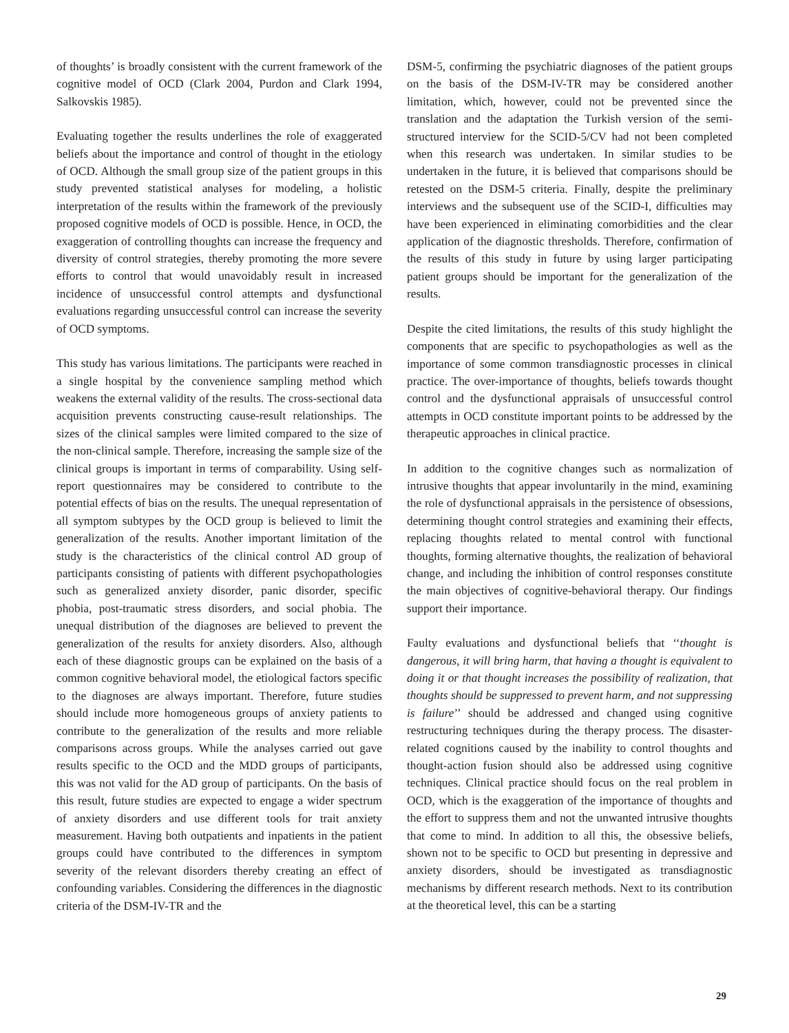of thoughts’ is broadly consistent with the current framework of the cognitive model of OCD (Clark 2004, Purdon and Clark 1994, Salkovskis 1985).
Evaluating together the results underlines the role of exaggerated beliefs about the importance and control of thought in the etiology of OCD. Although the small group size of the patient groups in this study prevented statistical analyses for modeling, a holistic interpretation of the results within the framework of the previously proposed cognitive models of OCD is possible. Hence, in OCD, the exaggeration of controlling thoughts can increase the frequency and diversity of control strategies, thereby promoting the more severe efforts to control that would unavoidably result in increased incidence of unsuccessful control attempts and dysfunctional evaluations regarding unsuccessful control can increase the severity of OCD symptoms.
This study has various limitations. The participants were reached in a single hospital by the convenience sampling method which weakens the external validity of the results. The cross-sectional data acquisition prevents constructing cause-result relationships. The sizes of the clinical samples were limited compared to the size of the non-clinical sample. Therefore, increasing the sample size of the clinical groups is important in terms of comparability. Using self-report questionnaires may be considered to contribute to the potential effects of bias on the results. The unequal representation of all symptom subtypes by the OCD group is believed to limit the generalization of the results. Another important limitation of the study is the characteristics of the clinical control AD group of participants consisting of patients with different psychopathologies such as generalized anxiety disorder, panic disorder, specific phobia, post-traumatic stress disorders, and social phobia. The unequal distribution of the diagnoses are believed to prevent the generalization of the results for anxiety disorders. Also, although each of these diagnostic groups can be explained on the basis of a common cognitive behavioral model, the etiological factors specific to the diagnoses are always important. Therefore, future studies should include more homogeneous groups of anxiety patients to contribute to the generalization of the results and more reliable comparisons across groups. While the analyses carried out gave results specific to the OCD and the MDD groups of participants, this was not valid for the AD group of participants. On the basis of this result, future studies are expected to engage a wider spectrum of anxiety disorders and use different tools for trait anxiety measurement. Having both outpatients and inpatients in the patient groups could have contributed to the differences in symptom severity of the relevant disorders thereby creating an effect of confounding variables. Considering the differences in the diagnostic criteria of the DSM-IV-TR and the
DSM-5, confirming the psychiatric diagnoses of the patient groups on the basis of the DSM-IV-TR may be considered another limitation, which, however, could not be prevented since the translation and the adaptation the Turkish version of the semi-structured interview for the SCID-5/CV had not been completed when this research was undertaken. In similar studies to be undertaken in the future, it is believed that comparisons should be retested on the DSM-5 criteria. Finally, despite the preliminary interviews and the subsequent use of the SCID-I, difficulties may have been experienced in eliminating comorbidities and the clear application of the diagnostic thresholds. Therefore, confirmation of the results of this study in future by using larger participating patient groups should be important for the generalization of the results.
Despite the cited limitations, the results of this study highlight the components that are specific to psychopathologies as well as the importance of some common transdiagnostic processes in clinical practice. The over-importance of thoughts, beliefs towards thought control and the dysfunctional appraisals of unsuccessful control attempts in OCD constitute important points to be addressed by the therapeutic approaches in clinical practice.
In addition to the cognitive changes such as normalization of intrusive thoughts that appear involuntarily in the mind, examining the role of dysfunctional appraisals in the persistence of obsessions, determining thought control strategies and examining their effects, replacing thoughts related to mental control with functional thoughts, forming alternative thoughts, the realization of behavioral change, and including the inhibition of control responses constitute the main objectives of cognitive-behavioral therapy. Our findings support their importance.
Faulty evaluations and dysfunctional beliefs that ‘‘thought is dangerous, it will bring harm, that having a thought is equivalent to doing it or that thought increases the possibility of realization, that thoughts should be suppressed to prevent harm, and not suppressing is failure’’ should be addressed and changed using cognitive restructuring techniques during the therapy process. The disaster-related cognitions caused by the inability to control thoughts and thought-action fusion should also be addressed using cognitive techniques. Clinical practice should focus on the real problem in OCD, which is the exaggeration of the importance of thoughts and the effort to suppress them and not the unwanted intrusive thoughts that come to mind. In addition to all this, the obsessive beliefs, shown not to be specific to OCD but presenting in depressive and anxiety disorders, should be investigated as transdiagnostic mechanisms by different research methods. Next to its contribution at the theoretical level, this can be a starting
29